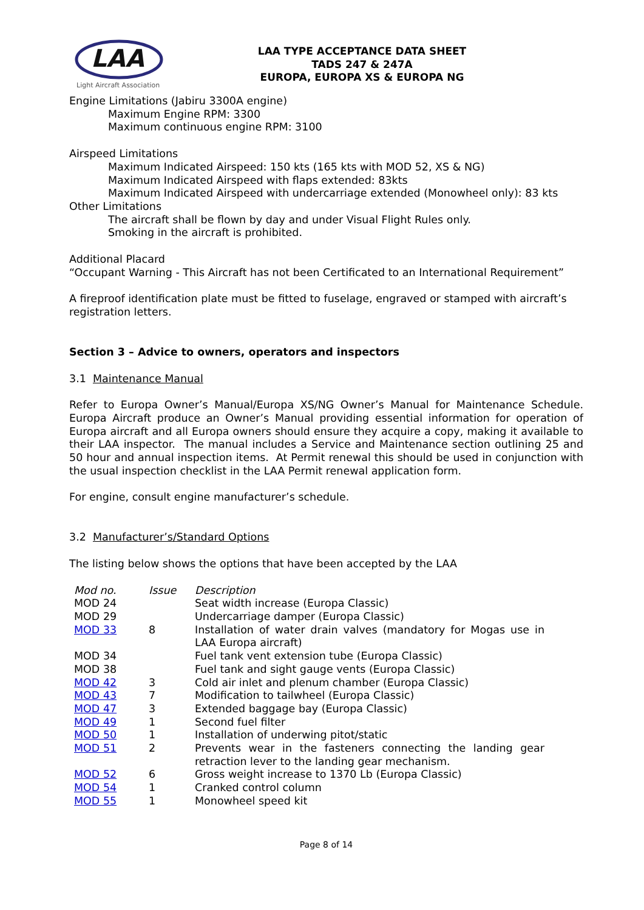LAA
Light Aircraft Association
LAA TYPE ACCEPTANCE DATA SHEET
TADS 247 & 247A
EUROPA, EUROPA XS & EUROPA NG
Engine Limitations (Jabiru 3300A engine)
Maximum Engine RPM: 3300
Maximum continuous engine RPM: 3100
Airspeed Limitations
Maximum Indicated Airspeed: 150 kts (165 kts with MOD 52, XS & NG)
Maximum Indicated Airspeed with flaps extended: 83kts
Maximum Indicated Airspeed with undercarriage extended (Monowheel only): 83 kts
Other Limitations
The aircraft shall be flown by day and under Visual Flight Rules only.
Smoking in the aircraft is prohibited.
Additional Placard
“Occupant Warning - This Aircraft has not been Certificated to an International Requirement”
A fireproof identification plate must be fitted to fuselage, engraved or stamped with aircraft’s registration letters.
Section 3 – Advice to owners, operators and inspectors
3.1 Maintenance Manual
Refer to Europa Owner’s Manual/Europa XS/NG Owner’s Manual for Maintenance Schedule. Europa Aircraft produce an Owner’s Manual providing essential information for operation of Europa aircraft and all Europa owners should ensure they acquire a copy, making it available to their LAA inspector. The manual includes a Service and Maintenance section outlining 25 and 50 hour and annual inspection items. At Permit renewal this should be used in conjunction with the usual inspection checklist in the LAA Permit renewal application form.
For engine, consult engine manufacturer’s schedule.
3.2 Manufacturer’s/Standard Options
The listing below shows the options that have been accepted by the LAA
| Mod no. | Issue | Description |
| MOD 24 | | Seat width increase (Europa Classic) |
| MOD 29 | | Undercarriage damper (Europa Classic) |
| MOD 33 | 8 | Installation of water drain valves (mandatory for Mogas use in LAA Europa aircraft) |
| MOD 34 | | Fuel tank vent extension tube (Europa Classic) |
| MOD 38 | | Fuel tank and sight gauge vents (Europa Classic) |
| MOD 42 | 3 | Cold air inlet and plenum chamber (Europa Classic) |
| MOD 43 | 7 | Modification to tailwheel (Europa Classic) |
| MOD 47 | 3 | Extended baggage bay (Europa Classic) |
| MOD 49 | 1 | Second fuel filter |
| MOD 50 | 1 | Installation of underwing pitot/static |
| MOD 51 | 2 | Prevents wear in the fasteners connecting the landing gear retraction lever to the landing gear mechanism. |
| MOD 52 | 6 | Gross weight increase to 1370 Lb (Europa Classic) |
| MOD 54 | 1 | Cranked control column |
| MOD 55 | 1 | Monowheel speed kit |
Page 8 of 14